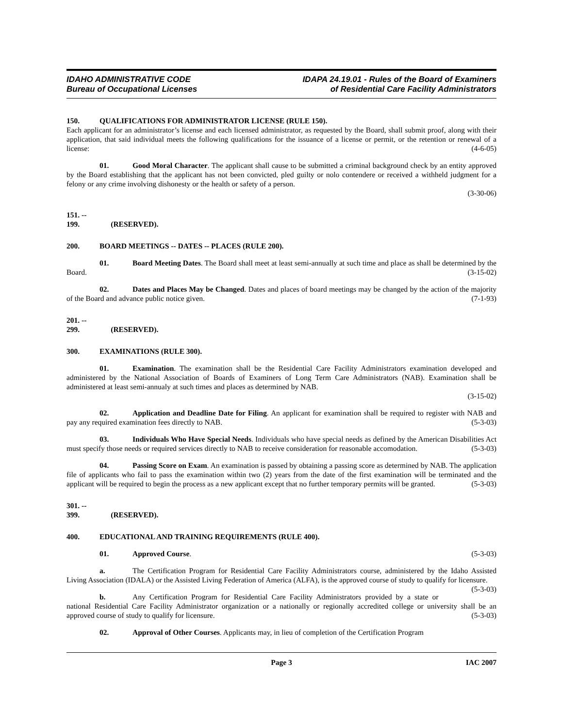IDAHO ADMINISTRATIVE CODE
Bureau of Occupational Licenses
IDAPA 24.19.01 - Rules of the Board of Examiners
of Residential Care Facility Administrators
150. QUALIFICATIONS FOR ADMINISTRATOR LICENSE (RULE 150).
Each applicant for an administrator’s license and each licensed administrator, as requested by the Board, shall submit proof, along with their application, that said individual meets the following qualifications for the issuance of a license or permit, or the retention or renewal of a license: (4-6-05)
01. Good Moral Character. The applicant shall cause to be submitted a criminal background check by an entity approved by the Board establishing that the applicant has not been convicted, pled guilty or nolo contendere or received a withheld judgment for a felony or any crime involving dishonesty or the health or safety of a person.
(3-30-06)
151. -- 199. (RESERVED).
200. BOARD MEETINGS -- DATES -- PLACES (RULE 200).
01. Board Meeting Dates. The Board shall meet at least semi-annually at such time and place as shall be determined by the Board. (3-15-02)
02. Dates and Places May be Changed. Dates and places of board meetings may be changed by the action of the majority of the Board and advance public notice given. (7-1-93)
201. -- 299. (RESERVED).
300. EXAMINATIONS (RULE 300).
01. Examination. The examination shall be the Residential Care Facility Administrators examination developed and administered by the National Association of Boards of Examiners of Long Term Care Administrators (NAB). Examination shall be administered at least semi-annualy at such times and places as determined by NAB.
(3-15-02)
02. Application and Deadline Date for Filing. An applicant for examination shall be required to register with NAB and pay any required examination fees directly to NAB. (5-3-03)
03. Individuals Who Have Special Needs. Individuals who have special needs as defined by the American Disabilities Act must specify those needs or required services directly to NAB to receive consideration for reasonable accomodation. (5-3-03)
04. Passing Score on Exam. An examination is passed by obtaining a passing score as determined by NAB. The application file of applicants who fail to pass the examination within two (2) years from the date of the first examination will be terminated and the applicant will be required to begin the process as a new applicant except that no further temporary permits will be granted. (5-3-03)
301. -- 399. (RESERVED).
400. EDUCATIONAL AND TRAINING REQUIREMENTS (RULE 400).
01. Approved Course. (5-3-03)
a. The Certification Program for Residential Care Facility Administrators course, administered by the Idaho Assisted Living Association (IDALA) or the Assisted Living Federation of America (ALFA), is the approved course of study to qualify for licensure. (5-3-03)
b. Any Certification Program for Residential Care Facility Administrators provided by a state or national Residential Care Facility Administrator organization or a nationally or regionally accredited college or university shall be an approved course of study to qualify for licensure. (5-3-03)
02. Approval of Other Courses. Applicants may, in lieu of completion of the Certification Program
Page 3 IAC 2007